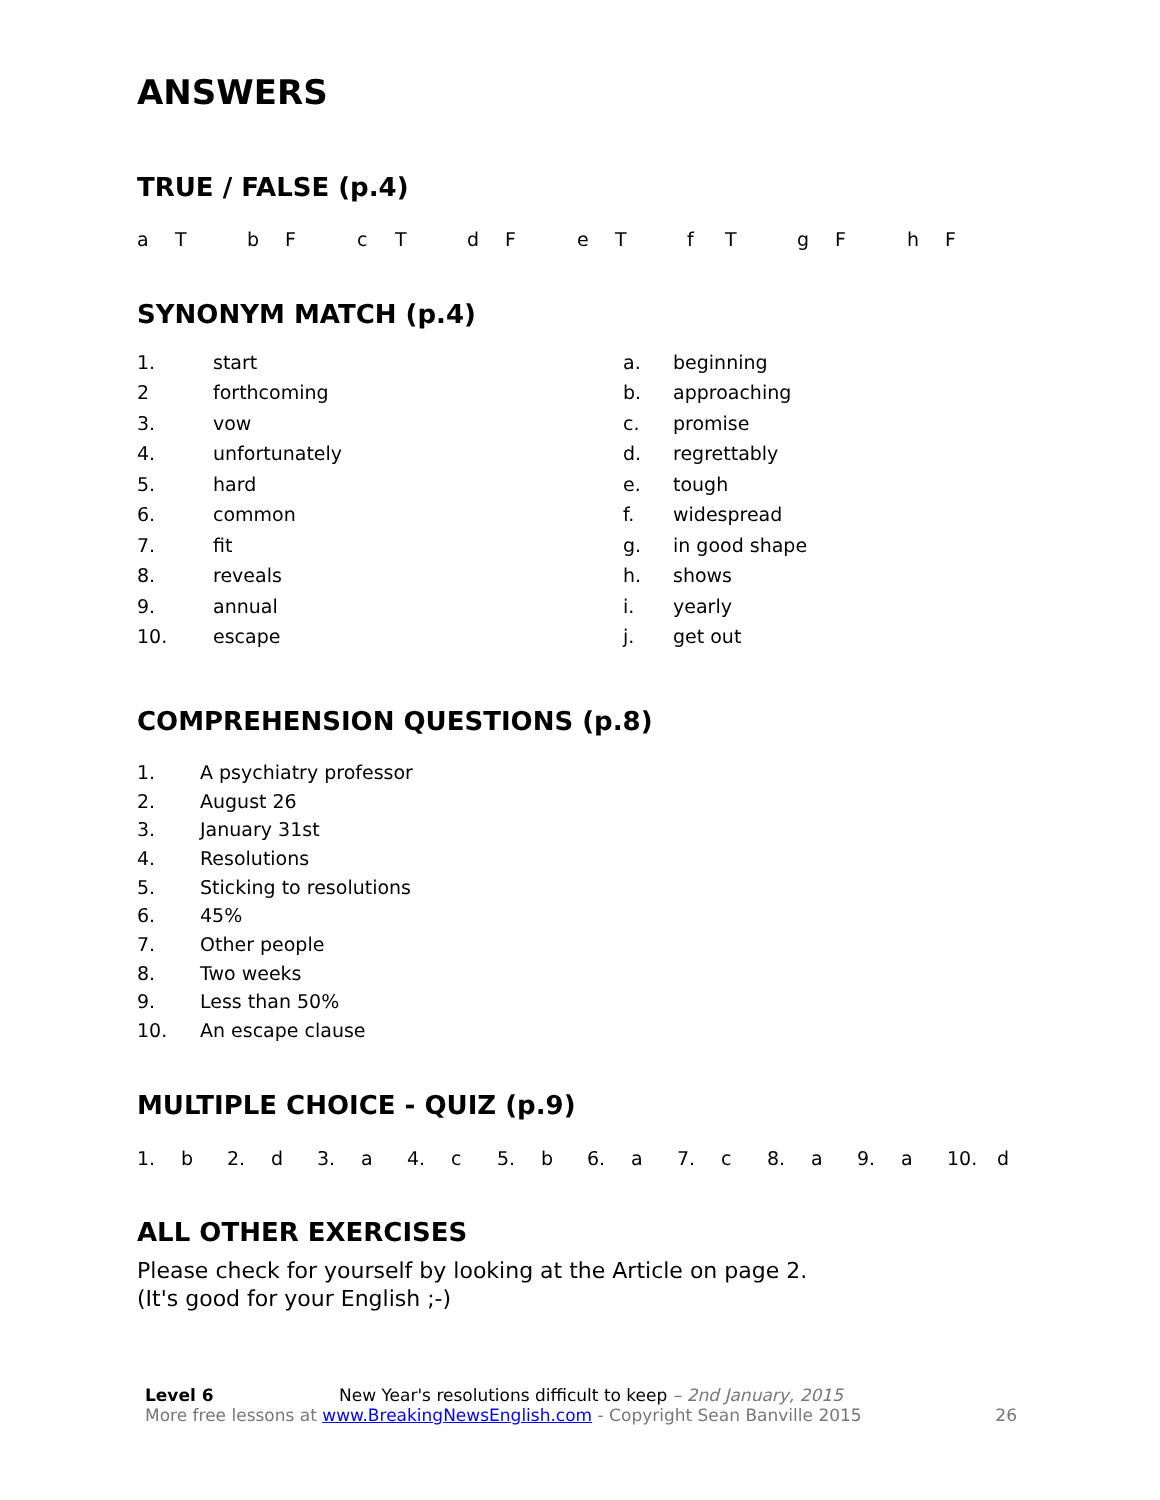ANSWERS
TRUE / FALSE (p.4)
| a T | b F | c T | d F | e T | f T | g F | h F |
SYNONYM MATCH (p.4)
| 1. | start | a. | beginning |
| 2 | forthcoming | b. | approaching |
| 3. | vow | c. | promise |
| 4. | unfortunately | d. | regrettably |
| 5. | hard | e. | tough |
| 6. | common | f. | widespread |
| 7. | fit | g. | in good shape |
| 8. | reveals | h. | shows |
| 9. | annual | i. | yearly |
| 10. | escape | j. | get out |
COMPREHENSION QUESTIONS (p.8)
| 1. | A psychiatry professor |
| 2. | August 26 |
| 3. | January 31st |
| 4. | Resolutions |
| 5. | Sticking to resolutions |
| 6. | 45% |
| 7. | Other people |
| 8. | Two weeks |
| 9. | Less than 50% |
| 10. | An escape clause |
MULTIPLE CHOICE - QUIZ (p.9)
| 1. | b | 2. | d | 3. | a | 4. | c | 5. | b | 6. | a | 7. | c | 8. | a | 9. | a | 10. | d |
ALL OTHER EXERCISES
Please check for yourself by looking at the Article on page 2.
(It's good for your English ;-)
Level 6 New Year's resolutions difficult to keep – 2nd January, 2015
More free lessons at www.BreakingNewsEnglish.com - Copyright Sean Banville 2015
26